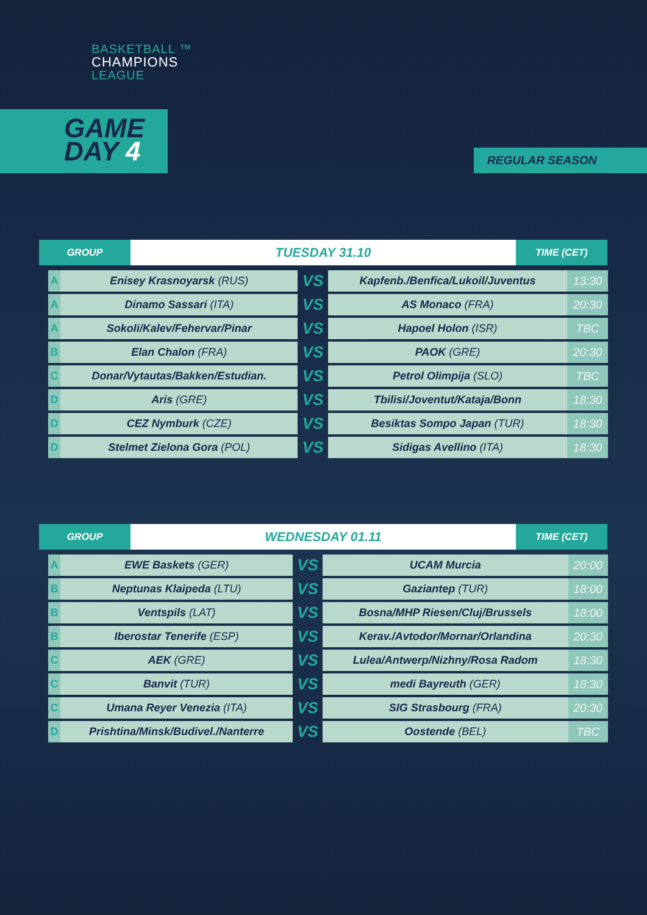BASKETBALL ™
CHAMPIONS
LEAGUE
GAME
DAY 4
REGULAR SEASON
| GROUP | TUESDAY 31.10 | TIME (CET) |
| --- | --- | --- |
| A | Enisey Krasnoyarsk (RUS) | VS | Kapfenb./Benfica/Lukoil/Juventus | 13:30 |
| A | Dinamo Sassari (ITA) | VS | AS Monaco (FRA) | 20:30 |
| A | Sokoli/Kalev/Fehervar/Pinar | VS | Hapoel Holon (ISR) | TBC |
| B | Elan Chalon (FRA) | VS | PAOK (GRE) | 20:30 |
| C | Donar/Vytautas/Bakken/Estudian. | VS | Petrol Olimpija (SLO) | TBC |
| D | Aris (GRE) | VS | Tbilisi/Joventut/Kataja/Bonn | 18:30 |
| D | CEZ Nymburk (CZE) | VS | Besiktas Sompo Japan (TUR) | 18:30 |
| D | Stelmet Zielona Gora (POL) | VS | Sidigas Avellino (ITA) | 18:30 |
| GROUP | WEDNESDAY 01.11 | TIME (CET) |
| --- | --- | --- |
| A | EWE Baskets (GER) | VS | UCAM Murcia | 20:00 |
| B | Neptunas Klaipeda (LTU) | VS | Gaziantep (TUR) | 18:00 |
| B | Ventspils (LAT) | VS | Bosna/MHP Riesen/Cluj/Brussels | 18:00 |
| B | Iberostar Tenerife (ESP) | VS | Kerav./Avtodor/Mornar/Orlandina | 20:30 |
| C | AEK (GRE) | VS | Lulea/Antwerp/Nizhny/Rosa Radom | 18:30 |
| C | Banvit (TUR) | VS | medi Bayreuth (GER) | 18:30 |
| C | Umana Reyer Venezia (ITA) | VS | SIG Strasbourg (FRA) | 20:30 |
| D | Prishtina/Minsk/Budivel./Nanterre | VS | Oostende (BEL) | TBC |